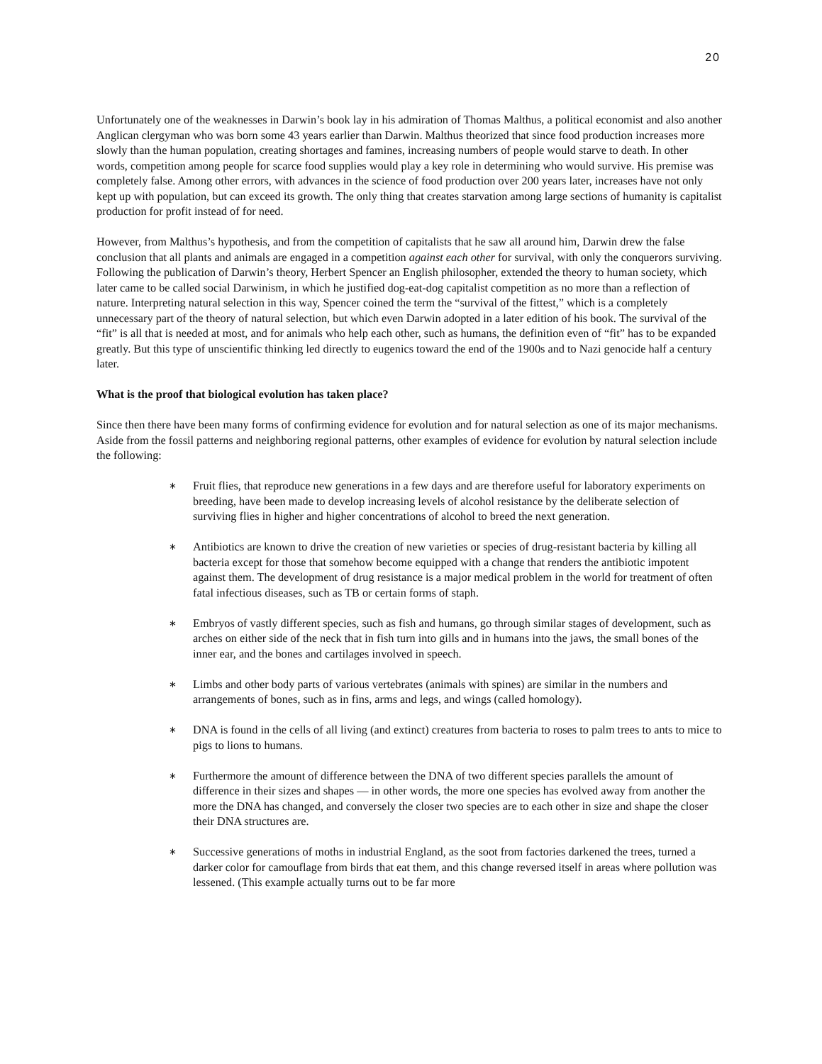20
Unfortunately one of the weaknesses in Darwin’s book lay in his admiration of Thomas Malthus, a political economist and also another Anglican clergyman who was born some 43 years earlier than Darwin. Malthus theorized that since food production increases more slowly than the human population, creating shortages and famines, increasing numbers of people would starve to death. In other words, competition among people for scarce food supplies would play a key role in determining who would survive. His premise was completely false. Among other errors, with advances in the science of food production over 200 years later, increases have not only kept up with population, but can exceed its growth. The only thing that creates starvation among large sections of humanity is capitalist production for profit instead of for need.
However, from Malthus’s hypothesis, and from the competition of capitalists that he saw all around him, Darwin drew the false conclusion that all plants and animals are engaged in a competition against each other for survival, with only the conquerors surviving. Following the publication of Darwin’s theory, Herbert Spencer an English philosopher, extended the theory to human society, which later came to be called social Darwinism, in which he justified dog-eat-dog capitalist competition as no more than a reflection of nature. Interpreting natural selection in this way, Spencer coined the term the “survival of the fittest,” which is a completely unnecessary part of the theory of natural selection, but which even Darwin adopted in a later edition of his book. The survival of the “fit” is all that is needed at most, and for animals who help each other, such as humans, the definition even of “fit” has to be expanded greatly. But this type of unscientific thinking led directly to eugenics toward the end of the 1900s and to Nazi genocide half a century later.
What is the proof that biological evolution has taken place?
Since then there have been many forms of confirming evidence for evolution and for natural selection as one of its major mechanisms. Aside from the fossil patterns and neighboring regional patterns, other examples of evidence for evolution by natural selection include the following:
∗ Fruit flies, that reproduce new generations in a few days and are therefore useful for laboratory experiments on breeding, have been made to develop increasing levels of alcohol resistance by the deliberate selection of surviving flies in higher and higher concentrations of alcohol to breed the next generation.
∗ Antibiotics are known to drive the creation of new varieties or species of drug-resistant bacteria by killing all bacteria except for those that somehow become equipped with a change that renders the antibiotic impotent against them. The development of drug resistance is a major medical problem in the world for treatment of often fatal infectious diseases, such as TB or certain forms of staph.
∗ Embryos of vastly different species, such as fish and humans, go through similar stages of development, such as arches on either side of the neck that in fish turn into gills and in humans into the jaws, the small bones of the inner ear, and the bones and cartilages involved in speech.
∗ Limbs and other body parts of various vertebrates (animals with spines) are similar in the numbers and arrangements of bones, such as in fins, arms and legs, and wings (called homology).
∗ DNA is found in the cells of all living (and extinct) creatures from bacteria to roses to palm trees to ants to mice to pigs to lions to humans.
∗ Furthermore the amount of difference between the DNA of two different species parallels the amount of difference in their sizes and shapes — in other words, the more one species has evolved away from another the more the DNA has changed, and conversely the closer two species are to each other in size and shape the closer their DNA structures are.
∗ Successive generations of moths in industrial England, as the soot from factories darkened the trees, turned a darker color for camouflage from birds that eat them, and this change reversed itself in areas where pollution was lessened. (This example actually turns out to be far more